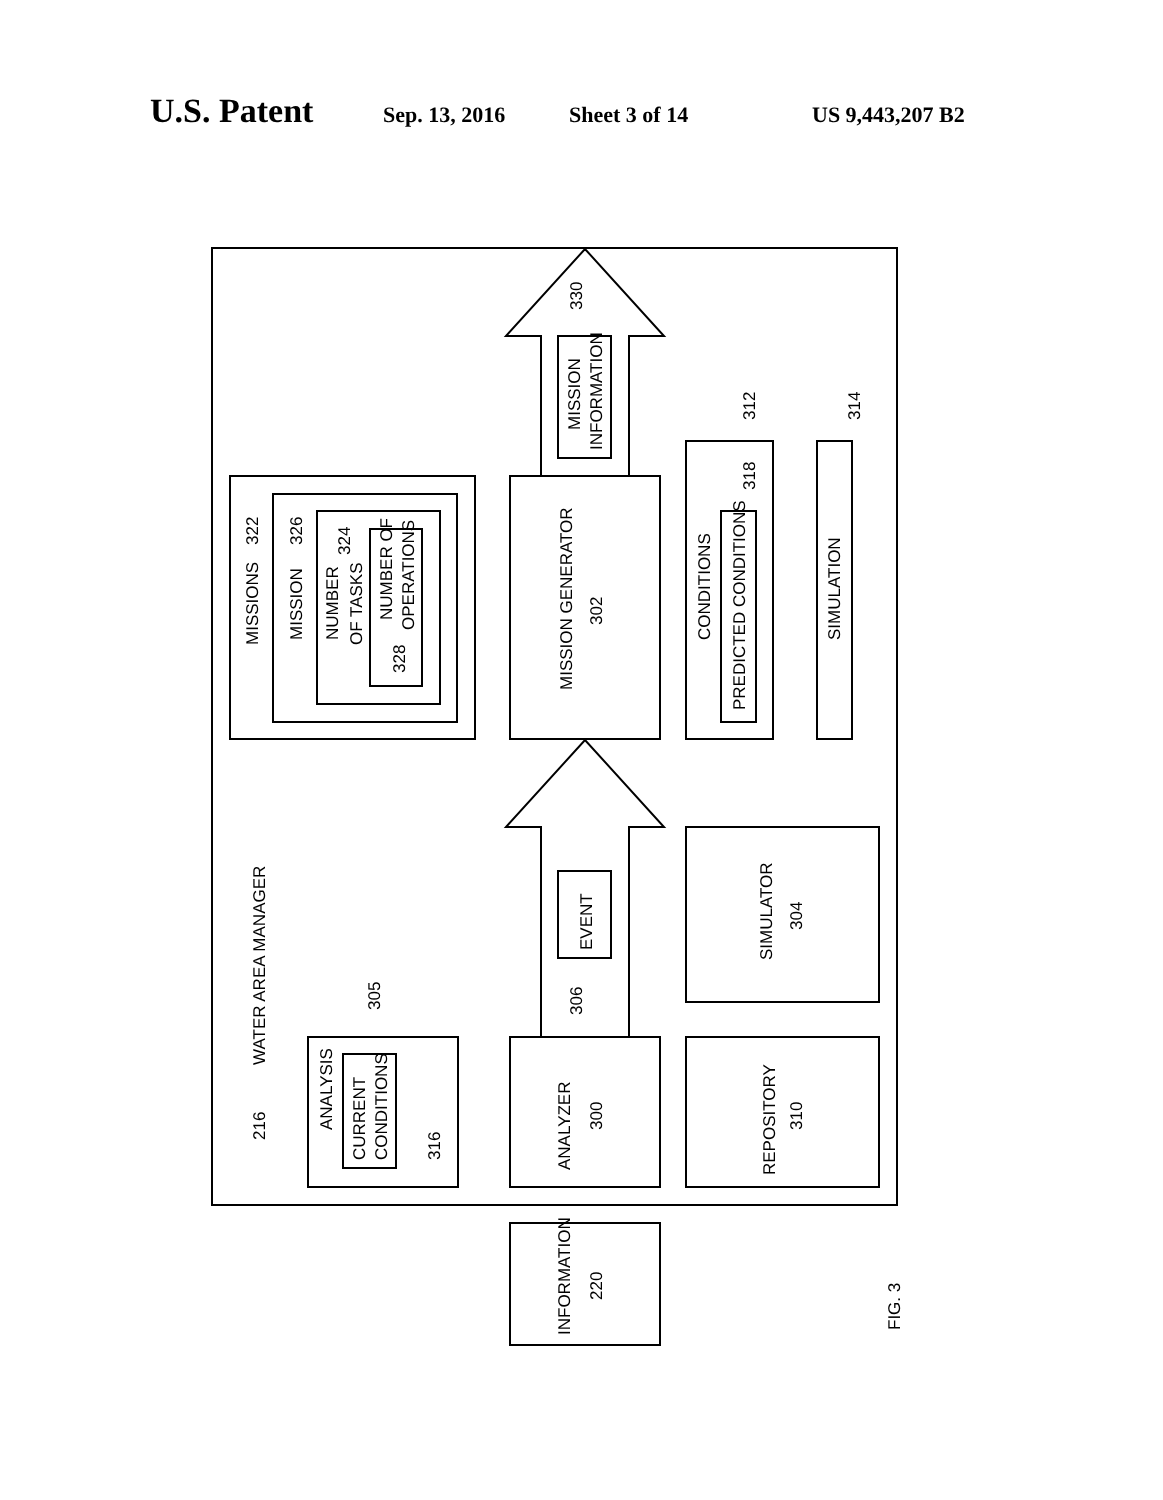U.S. Patent Sep. 13, 2016 Sheet 3 of 14 US 9,443,207 B2
INFORMATION
220
ANALYZER
300
REPOSITORY
310
SIMULATOR
304
MISSION GENERATOR
302
ANALYSIS
CURRENT
CONDITIONS
WATER AREA MANAGER
216
MISSIONS
322
MISSION
326
NUMBER
OF TASKS
324
NUMBER OF
OPERATIONS
328
CONDITIONS
PREDICTED CONDITIONS
SIMULATION
EVENT
MISSION
INFORMATION
316
305
306
330
312
318
314
FIG. 3